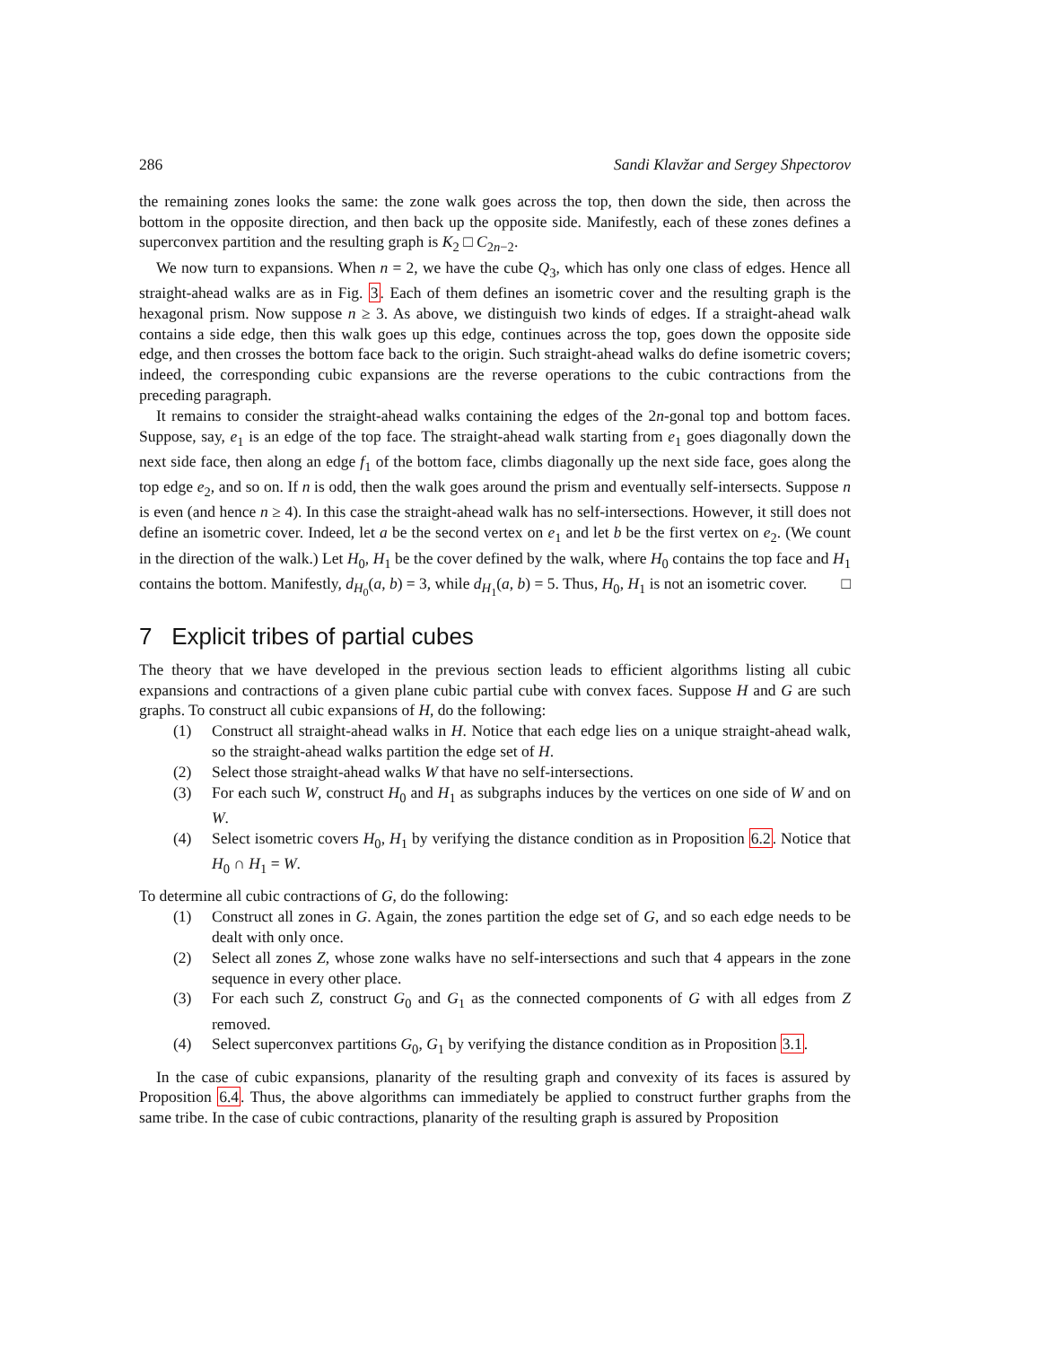286 Sandi Klavžar and Sergey Shpectorov
the remaining zones looks the same: the zone walk goes across the top, then down the side, then across the bottom in the opposite direction, and then back up the opposite side. Manifestly, each of these zones defines a superconvex partition and the resulting graph is K<sub>2</sub> □ C<sub>2n−2</sub>.
We now turn to expansions. When n = 2, we have the cube Q<sub>3</sub>, which has only one class of edges. Hence all straight-ahead walks are as in Fig. 3. Each of them defines an isometric cover and the resulting graph is the hexagonal prism. Now suppose n ≥ 3. As above, we distinguish two kinds of edges. If a straight-ahead walk contains a side edge, then this walk goes up this edge, continues across the top, goes down the opposite side edge, and then crosses the bottom face back to the origin. Such straight-ahead walks do define isometric covers; indeed, the corresponding cubic expansions are the reverse operations to the cubic contractions from the preceding paragraph.
It remains to consider the straight-ahead walks containing the edges of the 2n-gonal top and bottom faces. Suppose, say, e<sub>1</sub> is an edge of the top face. The straight-ahead walk starting from e<sub>1</sub> goes diagonally down the next side face, then along an edge f<sub>1</sub> of the bottom face, climbs diagonally up the next side face, goes along the top edge e<sub>2</sub>, and so on. If n is odd, then the walk goes around the prism and eventually self-intersects. Suppose n is even (and hence n ≥ 4). In this case the straight-ahead walk has no self-intersections. However, it still does not define an isometric cover. Indeed, let a be the second vertex on e<sub>1</sub> and let b be the first vertex on e<sub>2</sub>. (We count in the direction of the walk.) Let H<sub>0</sub>, H<sub>1</sub> be the cover defined by the walk, where H<sub>0</sub> contains the top face and H<sub>1</sub> contains the bottom. Manifestly, d<sub>H<sub>0</sub></sub>(a, b) = 3, while d<sub>H<sub>1</sub></sub>(a, b) = 5. Thus, H<sub>0</sub>, H<sub>1</sub> is not an isometric cover. □
7 Explicit tribes of partial cubes
The theory that we have developed in the previous section leads to efficient algorithms listing all cubic expansions and contractions of a given plane cubic partial cube with convex faces. Suppose H and G are such graphs. To construct all cubic expansions of H, do the following:
(1) Construct all straight-ahead walks in H. Notice that each edge lies on a unique straight-ahead walk, so the straight-ahead walks partition the edge set of H.
(2) Select those straight-ahead walks W that have no self-intersections.
(3) For each such W, construct H<sub>0</sub> and H<sub>1</sub> as subgraphs induces by the vertices on one side of W and on W.
(4) Select isometric covers H<sub>0</sub>, H<sub>1</sub> by verifying the distance condition as in Proposition 6.2. Notice that H<sub>0</sub> ∩ H<sub>1</sub> = W.
To determine all cubic contractions of G, do the following:
(1) Construct all zones in G. Again, the zones partition the edge set of G, and so each edge needs to be dealt with only once.
(2) Select all zones Z, whose zone walks have no self-intersections and such that 4 appears in the zone sequence in every other place.
(3) For each such Z, construct G<sub>0</sub> and G<sub>1</sub> as the connected components of G with all edges from Z removed.
(4) Select superconvex partitions G<sub>0</sub>, G<sub>1</sub> by verifying the distance condition as in Proposition 3.1.
In the case of cubic expansions, planarity of the resulting graph and convexity of its faces is assured by Proposition 6.4. Thus, the above algorithms can immediately be applied to construct further graphs from the same tribe. In the case of cubic contractions, planarity of the resulting graph is assured by Proposition